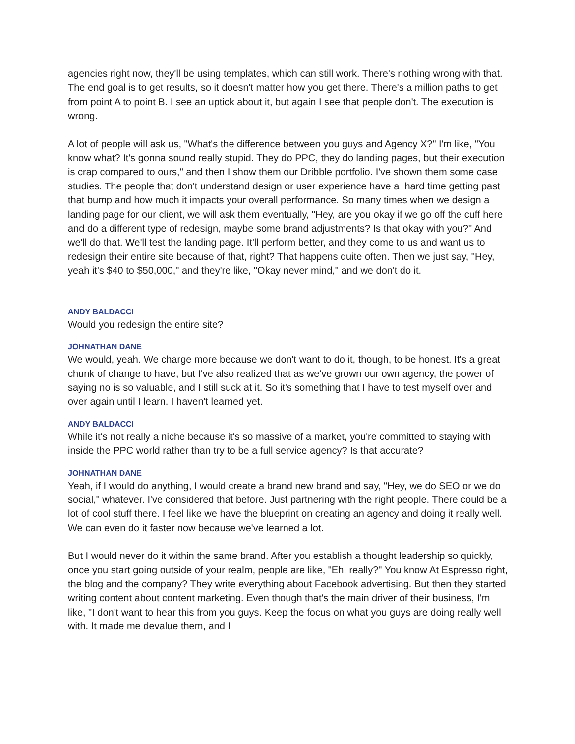agencies right now, they'll be using templates, which can still work. There's nothing wrong with that. The end goal is to get results, so it doesn't matter how you get there. There's a million paths to get from point A to point B. I see an uptick about it, but again I see that people don't. The execution is wrong.
A lot of people will ask us, "What's the difference between you guys and Agency X?" I'm like, "You know what? It's gonna sound really stupid. They do PPC, they do landing pages, but their execution is crap compared to ours," and then I show them our Dribble portfolio. I've shown them some case studies. The people that don't understand design or user experience have a hard time getting past that bump and how much it impacts your overall performance. So many times when we design a landing page for our client, we will ask them eventually, "Hey, are you okay if we go off the cuff here and do a different type of redesign, maybe some brand adjustments? Is that okay with you?" And we'll do that. We'll test the landing page. It'll perform better, and they come to us and want us to redesign their entire site because of that, right? That happens quite often. Then we just say, "Hey, yeah it's $40 to $50,000," and they're like, "Okay never mind," and we don't do it.
ANDY BALDACCI
Would you redesign the entire site?
JOHNATHAN DANE
We would, yeah. We charge more because we don't want to do it, though, to be honest. It's a great chunk of change to have, but I've also realized that as we've grown our own agency, the power of saying no is so valuable, and I still suck at it. So it's something that I have to test myself over and over again until I learn. I haven't learned yet.
ANDY BALDACCI
While it's not really a niche because it's so massive of a market, you're committed to staying with inside the PPC world rather than try to be a full service agency? Is that accurate?
JOHNATHAN DANE
Yeah, if I would do anything, I would create a brand new brand and say, "Hey, we do SEO or we do social," whatever. I've considered that before. Just partnering with the right people. There could be a lot of cool stuff there. I feel like we have the blueprint on creating an agency and doing it really well. We can even do it faster now because we've learned a lot.
But I would never do it within the same brand. After you establish a thought leadership so quickly, once you start going outside of your realm, people are like, "Eh, really?" You know At Espresso right, the blog and the company? They write everything about Facebook advertising. But then they started writing content about content marketing. Even though that's the main driver of their business, I'm like, "I don't want to hear this from you guys. Keep the focus on what you guys are doing really well with. It made me devalue them, and I